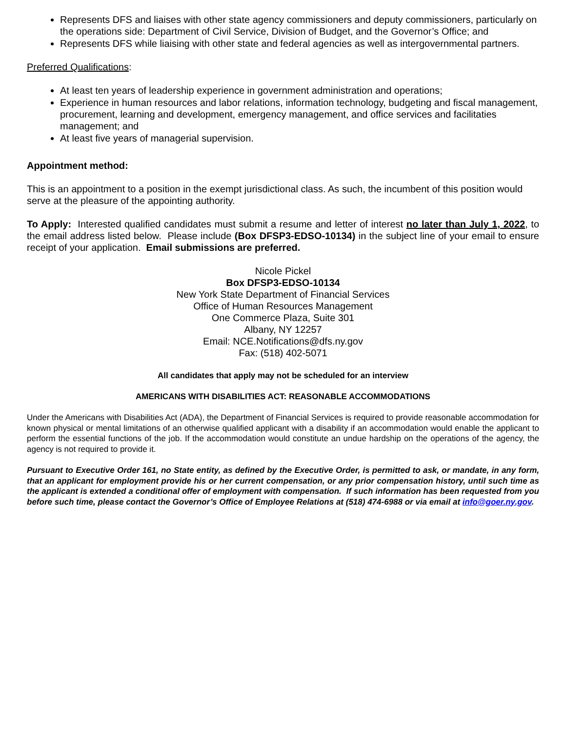Represents DFS and liaises with other state agency commissioners and deputy commissioners, particularly on the operations side: Department of Civil Service, Division of Budget, and the Governor’s Office; and
Represents DFS while liaising with other state and federal agencies as well as intergovernmental partners.
Preferred Qualifications:
At least ten years of leadership experience in government administration and operations;
Experience in human resources and labor relations, information technology, budgeting and fiscal management, procurement, learning and development, emergency management, and office services and facilitaties management; and
At least five years of managerial supervision.
Appointment method:
This is an appointment to a position in the exempt jurisdictional class. As such, the incumbent of this position would serve at the pleasure of the appointing authority.
To Apply: Interested qualified candidates must submit a resume and letter of interest no later than July 1, 2022, to the email address listed below. Please include (Box DFSP3-EDSO-10134) in the subject line of your email to ensure receipt of your application. Email submissions are preferred.
Nicole Pickel
Box DFSP3-EDSO-10134
New York State Department of Financial Services
Office of Human Resources Management
One Commerce Plaza, Suite 301
Albany, NY 12257
Email: NCE.Notifications@dfs.ny.gov
Fax: (518) 402-5071
All candidates that apply may not be scheduled for an interview
AMERICANS WITH DISABILITIES ACT: REASONABLE ACCOMMODATIONS
Under the Americans with Disabilities Act (ADA), the Department of Financial Services is required to provide reasonable accommodation for known physical or mental limitations of an otherwise qualified applicant with a disability if an accommodation would enable the applicant to perform the essential functions of the job. If the accommodation would constitute an undue hardship on the operations of the agency, the agency is not required to provide it.
Pursuant to Executive Order 161, no State entity, as defined by the Executive Order, is permitted to ask, or mandate, in any form, that an applicant for employment provide his or her current compensation, or any prior compensation history, until such time as the applicant is extended a conditional offer of employment with compensation. If such information has been requested from you before such time, please contact the Governor’s Office of Employee Relations at (518) 474-6988 or via email at info@goer.ny.gov.